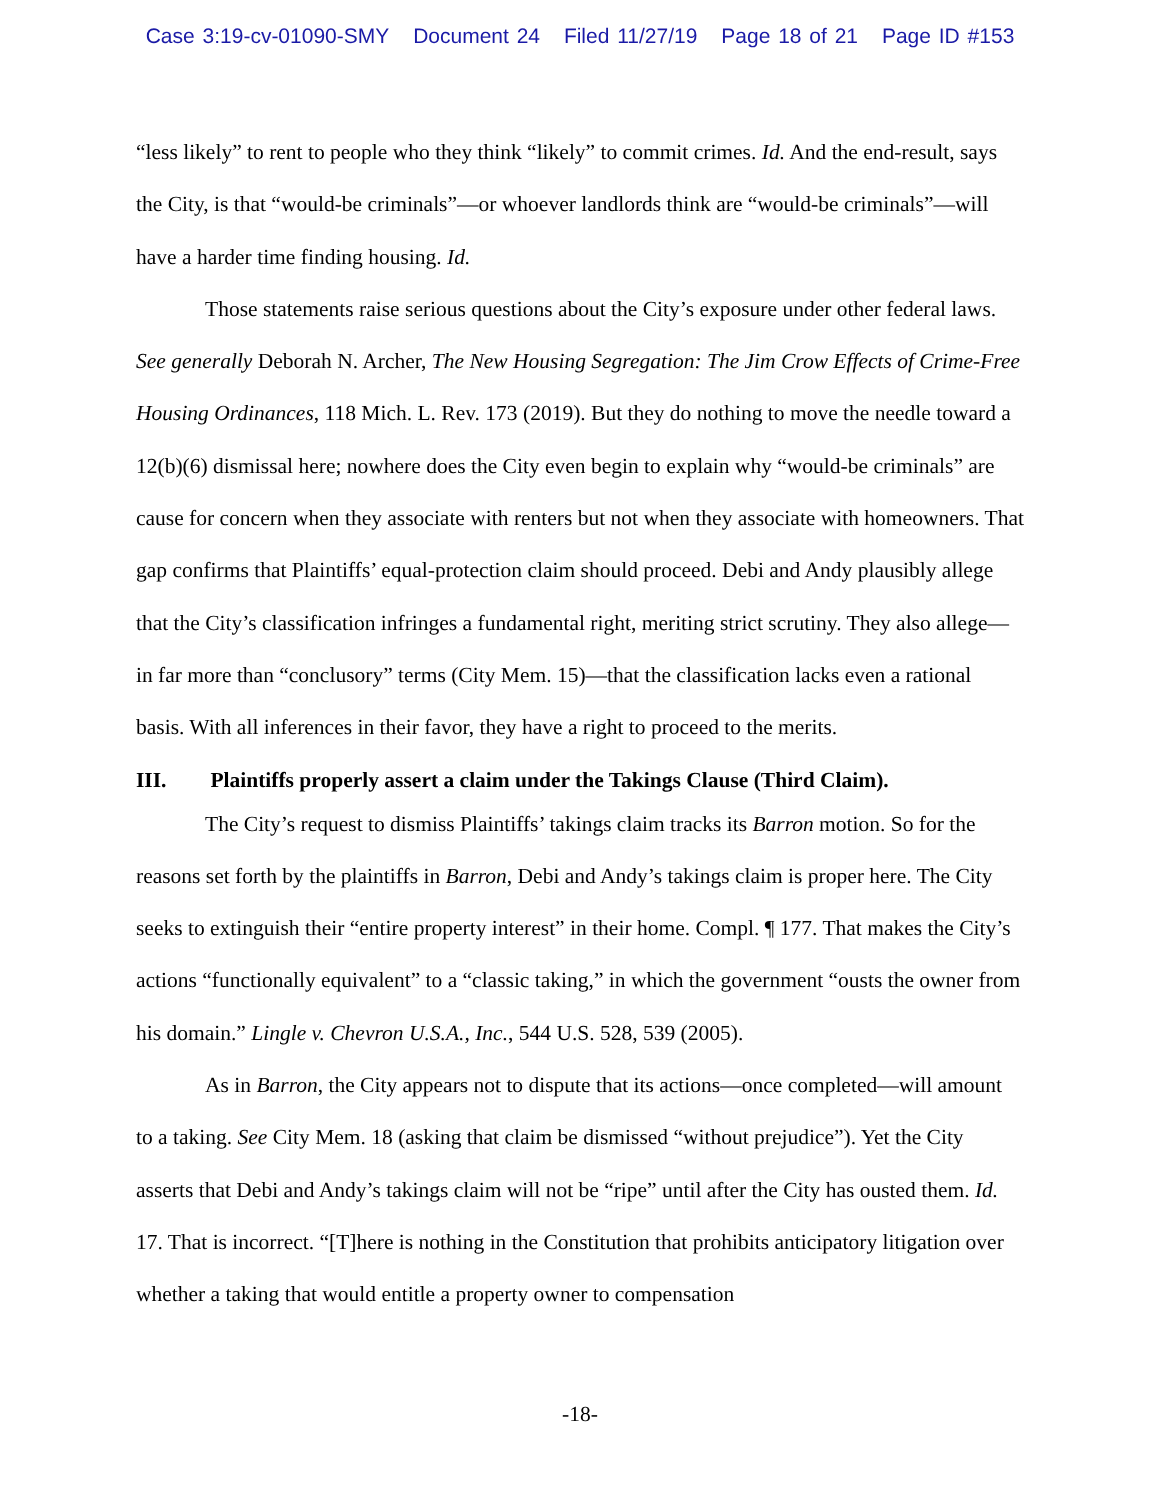Case 3:19-cv-01090-SMY Document 24 Filed 11/27/19 Page 18 of 21 Page ID #153
“less likely” to rent to people who they think “likely” to commit crimes. Id. And the end-result, says the City, is that “would-be criminals”—or whoever landlords think are “would-be criminals”—will have a harder time finding housing. Id.
Those statements raise serious questions about the City’s exposure under other federal laws. See generally Deborah N. Archer, The New Housing Segregation: The Jim Crow Effects of Crime-Free Housing Ordinances, 118 Mich. L. Rev. 173 (2019). But they do nothing to move the needle toward a 12(b)(6) dismissal here; nowhere does the City even begin to explain why “would-be criminals” are cause for concern when they associate with renters but not when they associate with homeowners. That gap confirms that Plaintiffs’ equal-protection claim should proceed. Debi and Andy plausibly allege that the City’s classification infringes a fundamental right, meriting strict scrutiny. They also allege—in far more than “conclusory” terms (City Mem. 15)—that the classification lacks even a rational basis. With all inferences in their favor, they have a right to proceed to the merits.
III. Plaintiffs properly assert a claim under the Takings Clause (Third Claim).
The City’s request to dismiss Plaintiffs’ takings claim tracks its Barron motion. So for the reasons set forth by the plaintiffs in Barron, Debi and Andy’s takings claim is proper here. The City seeks to extinguish their “entire property interest” in their home. Compl. ¶ 177. That makes the City’s actions “functionally equivalent” to a “classic taking,” in which the government “ousts the owner from his domain.” Lingle v. Chevron U.S.A., Inc., 544 U.S. 528, 539 (2005).
As in Barron, the City appears not to dispute that its actions—once completed—will amount to a taking. See City Mem. 18 (asking that claim be dismissed “without prejudice”). Yet the City asserts that Debi and Andy’s takings claim will not be “ripe” until after the City has ousted them. Id. 17. That is incorrect. “[T]here is nothing in the Constitution that prohibits anticipatory litigation over whether a taking that would entitle a property owner to compensation
-18-